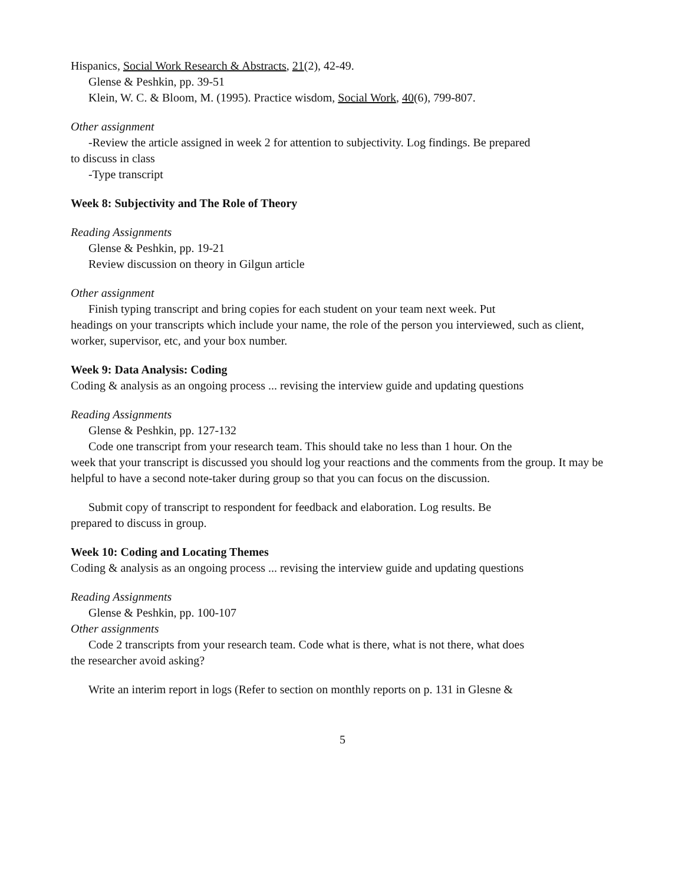Hispanics, Social Work Research & Abstracts, 21(2), 42-49.
Glense & Peshkin, pp. 39-51
Klein, W. C. & Bloom, M. (1995). Practice wisdom, Social Work, 40(6), 799-807.
Other assignment
-Review the article assigned in week 2 for attention to subjectivity. Log findings. Be prepared
to discuss in class
-Type transcript
Week 8: Subjectivity and The Role of Theory
Reading Assignments
Glense & Peshkin, pp. 19-21
Review discussion on theory in Gilgun article
Other assignment
Finish typing transcript and bring copies for each student on your team next week. Put
headings on your transcripts which include your name, the role of the person you interviewed, such as client, worker, supervisor, etc, and your box number.
Week 9: Data Analysis: Coding
Coding & analysis as an ongoing process ... revising the interview guide and updating questions
Reading Assignments
Glense & Peshkin, pp. 127-132
Code one transcript from your research team. This should take no less than 1 hour. On the
week that your transcript is discussed you should log your reactions and the comments from the group. It may be helpful to have a second note-taker during group so that you can focus on the discussion.
Submit copy of transcript to respondent for feedback and elaboration. Log results. Be
prepared to discuss in group.
Week 10: Coding and Locating Themes
Coding & analysis as an ongoing process ... revising the interview guide and updating questions
Reading Assignments
Glense & Peshkin, pp. 100-107
Other assignments
Code 2 transcripts from your research team. Code what is there, what is not there, what does
the researcher avoid asking?
Write an interim report in logs (Refer to section on monthly reports on p. 131 in Glesne &
5